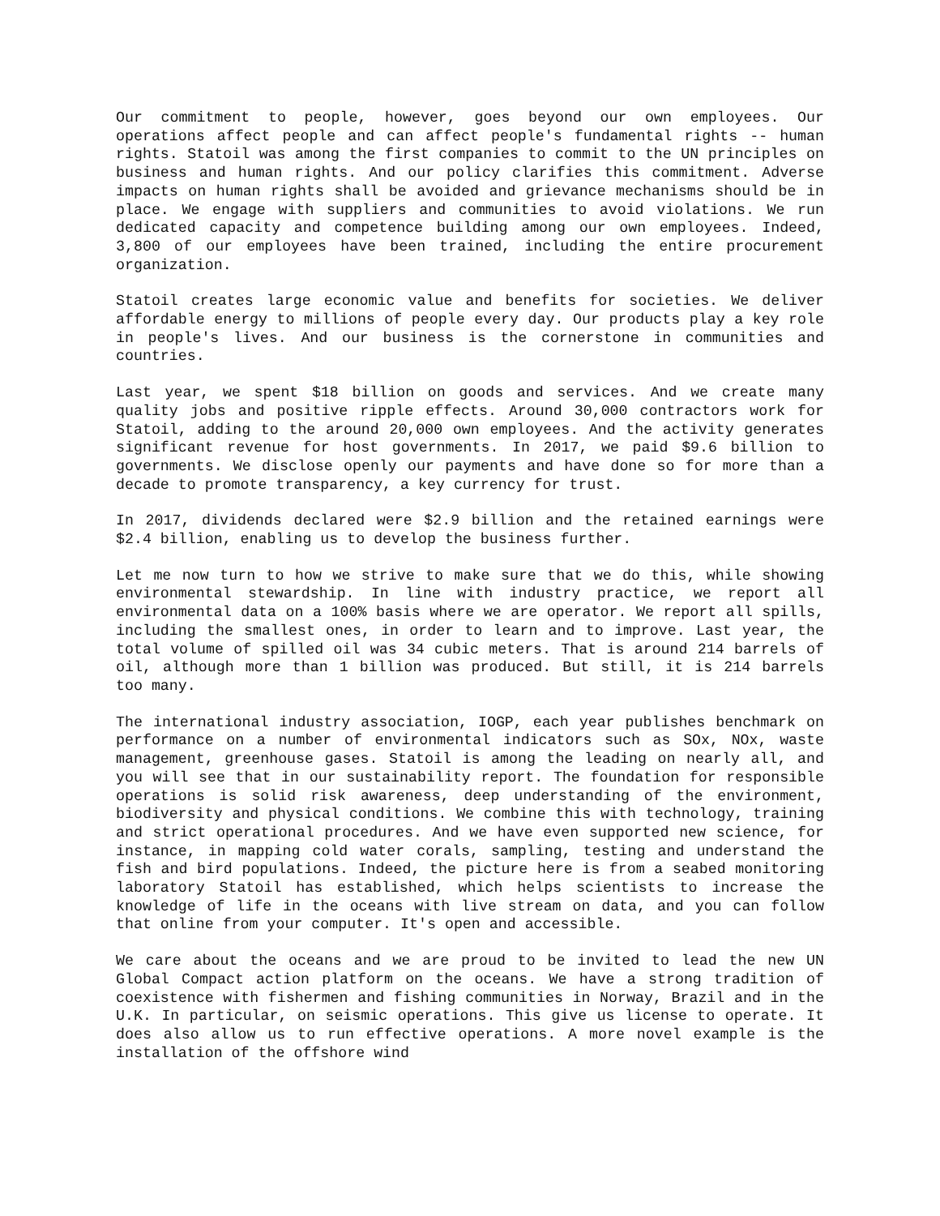Our commitment to people, however, goes beyond our own employees. Our operations affect people and can affect people's fundamental rights -- human rights. Statoil was among the first companies to commit to the UN principles on business and human rights. And our policy clarifies this commitment. Adverse impacts on human rights shall be avoided and grievance mechanisms should be in place. We engage with suppliers and communities to avoid violations. We run dedicated capacity and competence building among our own employees. Indeed, 3,800 of our employees have been trained, including the entire procurement organization.
Statoil creates large economic value and benefits for societies. We deliver affordable energy to millions of people every day. Our products play a key role in people's lives. And our business is the cornerstone in communities and countries.
Last year, we spent $18 billion on goods and services. And we create many quality jobs and positive ripple effects. Around 30,000 contractors work for Statoil, adding to the around 20,000 own employees. And the activity generates significant revenue for host governments. In 2017, we paid $9.6 billion to governments. We disclose openly our payments and have done so for more than a decade to promote transparency, a key currency for trust.
In 2017, dividends declared were $2.9 billion and the retained earnings were $2.4 billion, enabling us to develop the business further.
Let me now turn to how we strive to make sure that we do this, while showing environmental stewardship. In line with industry practice, we report all environmental data on a 100% basis where we are operator. We report all spills, including the smallest ones, in order to learn and to improve. Last year, the total volume of spilled oil was 34 cubic meters. That is around 214 barrels of oil, although more than 1 billion was produced. But still, it is 214 barrels too many.
The international industry association, IOGP, each year publishes benchmark on performance on a number of environmental indicators such as SOx, NOx, waste management, greenhouse gases. Statoil is among the leading on nearly all, and you will see that in our sustainability report. The foundation for responsible operations is solid risk awareness, deep understanding of the environment, biodiversity and physical conditions. We combine this with technology, training and strict operational procedures. And we have even supported new science, for instance, in mapping cold water corals, sampling, testing and understand the fish and bird populations. Indeed, the picture here is from a seabed monitoring laboratory Statoil has established, which helps scientists to increase the knowledge of life in the oceans with live stream on data, and you can follow that online from your computer. It's open and accessible.
We care about the oceans and we are proud to be invited to lead the new UN Global Compact action platform on the oceans. We have a strong tradition of coexistence with fishermen and fishing communities in Norway, Brazil and in the U.K. In particular, on seismic operations. This give us license to operate. It does also allow us to run effective operations. A more novel example is the installation of the offshore wind